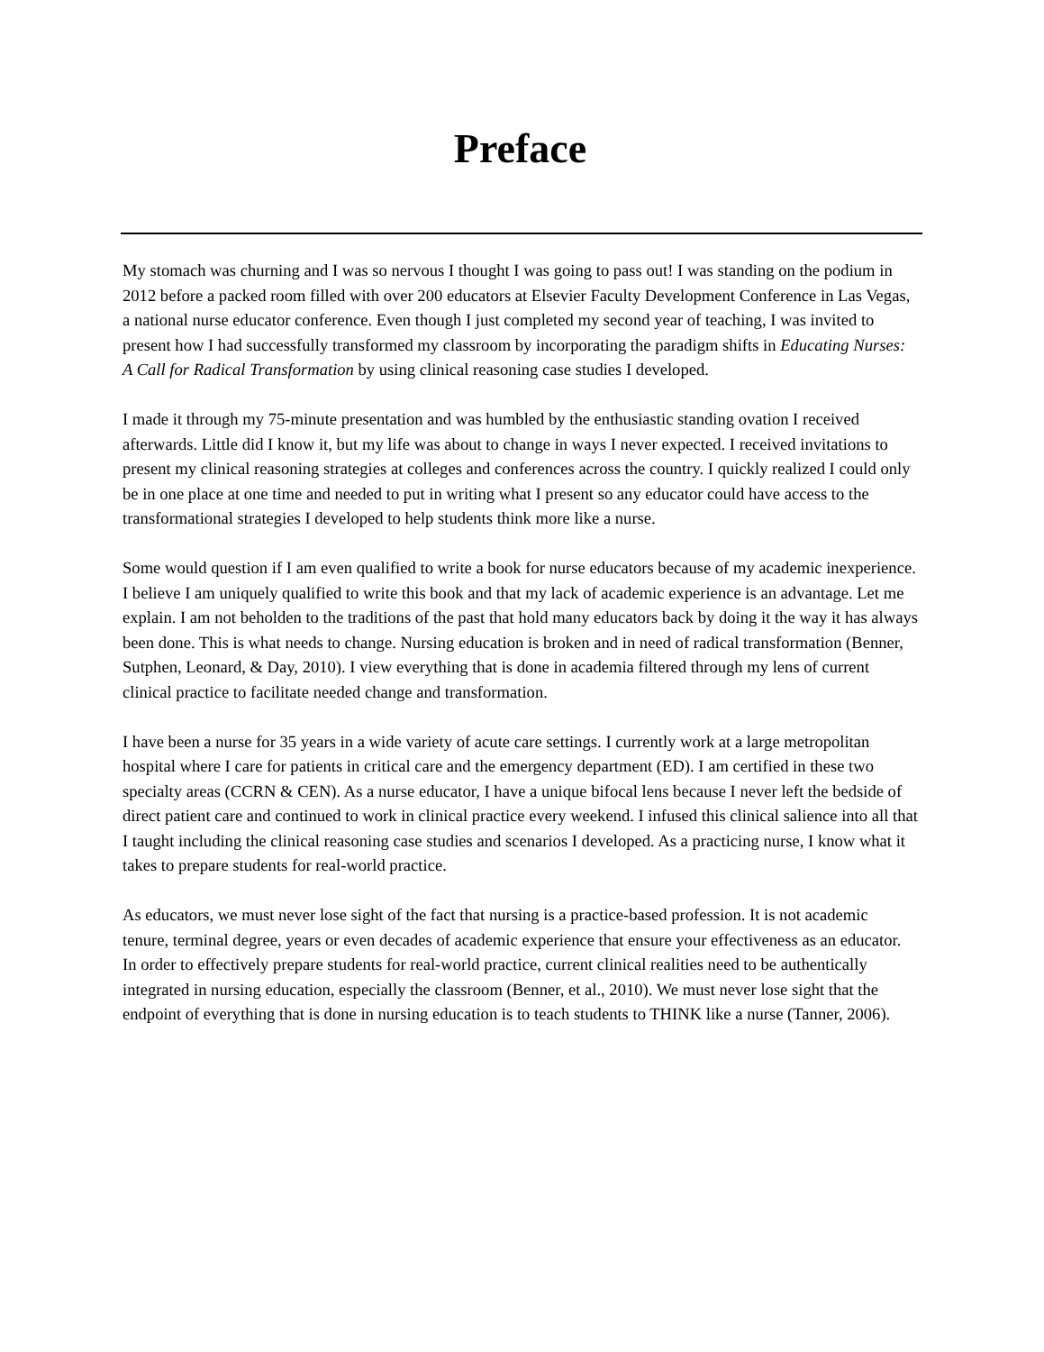Preface
My stomach was churning and I was so nervous I thought I was going to pass out! I was standing on the podium in 2012 before a packed room filled with over 200 educators at Elsevier Faculty Development Conference in Las Vegas, a national nurse educator conference. Even though I just completed my second year of teaching, I was invited to present how I had successfully transformed my classroom by incorporating the paradigm shifts in Educating Nurses: A Call for Radical Transformation by using clinical reasoning case studies I developed.
I made it through my 75-minute presentation and was humbled by the enthusiastic standing ovation I received afterwards. Little did I know it, but my life was about to change in ways I never expected. I received invitations to present my clinical reasoning strategies at colleges and conferences across the country. I quickly realized I could only be in one place at one time and needed to put in writing what I present so any educator could have access to the transformational strategies I developed to help students think more like a nurse.
Some would question if I am even qualified to write a book for nurse educators because of my academic inexperience. I believe I am uniquely qualified to write this book and that my lack of academic experience is an advantage. Let me explain. I am not beholden to the traditions of the past that hold many educators back by doing it the way it has always been done. This is what needs to change. Nursing education is broken and in need of radical transformation (Benner, Sutphen, Leonard, & Day, 2010). I view everything that is done in academia filtered through my lens of current clinical practice to facilitate needed change and transformation.
I have been a nurse for 35 years in a wide variety of acute care settings. I currently work at a large metropolitan hospital where I care for patients in critical care and the emergency department (ED). I am certified in these two specialty areas (CCRN & CEN). As a nurse educator, I have a unique bifocal lens because I never left the bedside of direct patient care and continued to work in clinical practice every weekend. I infused this clinical salience into all that I taught including the clinical reasoning case studies and scenarios I developed. As a practicing nurse, I know what it takes to prepare students for real-world practice.
As educators, we must never lose sight of the fact that nursing is a practice-based profession. It is not academic tenure, terminal degree, years or even decades of academic experience that ensure your effectiveness as an educator. In order to effectively prepare students for real-world practice, current clinical realities need to be authentically integrated in nursing education, especially the classroom (Benner, et al., 2010). We must never lose sight that the endpoint of everything that is done in nursing education is to teach students to THINK like a nurse (Tanner, 2006).